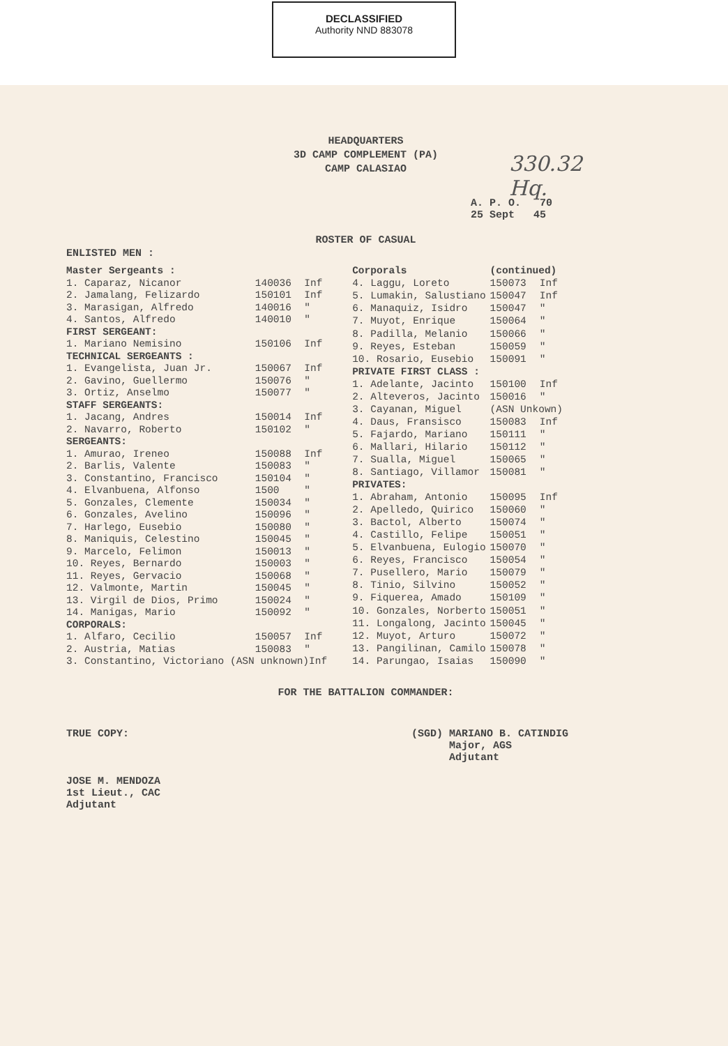DECLASSIFIED
Authority NND 883078
330.32
Hq.
HEADQUARTERS
3D CAMP COMPLEMENT (PA)
CAMP CALASIAO
A. P. O. 70
25 Sept 45
ROSTER OF CASUAL
ENLISTED MEN :
| Master Sergeants : | | |
| 1. Caparaz, Nicanor | 140036 | Inf |
| 2. Jamalang, Felizardo | 150101 | Inf |
| 3. Marasigan, Alfredo | 140016 | " |
| 4. Santos, Alfredo | 140010 | " |
| FIRST SERGEANT: | | |
| 1. Mariano Nemisino | 150106 | Inf |
| TECHNICAL SERGEANTS : | | |
| 1. Evangelista, Juan Jr. | 150067 | Inf |
| 2. Gavino, Guellermo | 150076 | " |
| 3. Ortiz, Anselmo | 150077 | " |
| STAFF SERGEANTS: | | |
| 1. Jacang, Andres | 150014 | Inf |
| 2. Navarro, Roberto | 150102 | " |
| SERGEANTS: | | |
| 1. Amurao, Ireneo | 150088 | Inf |
| 2. Barlis, Valente | 150083 | " |
| 3. Constantino, Francisco | 150104 | " |
| 4. Elvanbuena, Alfonso | 1500 | " |
| 5. Gonzales, Clemente | 150034 | " |
| 6. Gonzales, Avelino | 150096 | " |
| 7. Harlego, Eusebio | 150080 | " |
| 8. Maniquis, Celestino | 150045 | " |
| 9. Marcelo, Felimon | 150013 | " |
| 10. Reyes, Bernardo | 150003 | " |
| 11. Reyes, Gervacio | 150068 | " |
| 12. Valmonte, Martin | 150045 | " |
| 13. Virgil de Dios, Primo | 150024 | " |
| 14. Manigas, Mario | 150092 | " |
| CORPORALS: | | |
| 1. Alfaro, Cecilio | 150057 | Inf |
| 2. Austria, Matias | 150083 | " |
| 3. Constantino, Victoriano (ASN unknown)Inf | | |
| Corporals | (continued) | |
| 4. Laggu, Loreto | 150073 | Inf |
| 5. Lumakin, Salustiano | 150047 | Inf |
| 6. Manaquiz, Isidro | 150047 | " |
| 7. Muyot, Enrique | 150064 | " |
| 8. Padilla, Melanio | 150066 | " |
| 9. Reyes, Esteban | 150059 | " |
| 10. Rosario, Eusebio | 150091 | " |
| PRIVATE FIRST CLASS : | | |
| 1. Adelante, Jacinto | 150100 | Inf |
| 2. Alteveros, Jacinto | 150016 | " |
| 3. Cayanan, Miguel | (ASN Unkown) | |
| 4. Daus, Fransisco | 150083 | Inf |
| 5. Fajardo, Mariano | 150111 | " |
| 6. Mallari, Hilario | 150112 | " |
| 7. Sualla, Miguel | 150065 | " |
| 8. Santiago, Villamor | 150081 | " |
| PRIVATES: | | |
| 1. Abraham, Antonio | 150095 | Inf |
| 2. Apelledo, Quirico | 150060 | " |
| 3. Bactol, Alberto | 150074 | " |
| 4. Castillo, Felipe | 150051 | " |
| 5. Elvanbuena, Eulogio | 150070 | " |
| 6. Reyes, Francisco | 150054 | " |
| 7. Pusellero, Mario | 150079 | " |
| 8. Tinio, Silvino | 150052 | " |
| 9. Fiquerea, Amado | 150109 | " |
| 10. Gonzales, Norberto | 150051 | " |
| 11. Longalong, Jacinto | 150045 | " |
| 12. Muyot, Arturo | 150072 | " |
| 13. Pangilinan, Camilo | 150078 | " |
| 14. Parungao, Isaias | 150090 | " |
FOR THE BATTALION COMMANDER:
TRUE COPY:
JOSE M. MENDOZA
1st Lieut., CAC
Adjutant
(SGD) MARIANO B. CATINDIG
Major, AGS
Adjutant